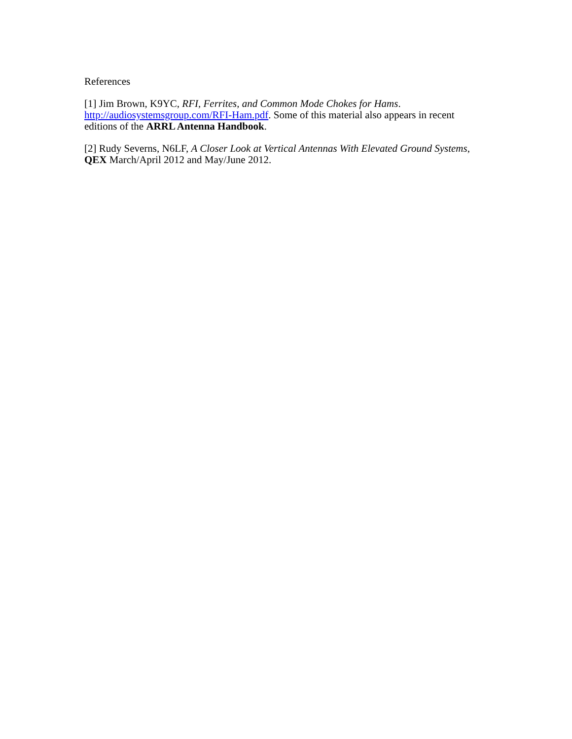References
[1] Jim Brown, K9YC, RFI, Ferrites, and Common Mode Chokes for Hams.
http://audiosystemsgroup.com/RFI-Ham.pdf. Some of this material also appears in recent editions of the ARRL Antenna Handbook.
[2] Rudy Severns, N6LF, A Closer Look at Vertical Antennas With Elevated Ground Systems, QEX March/April 2012 and May/June 2012.